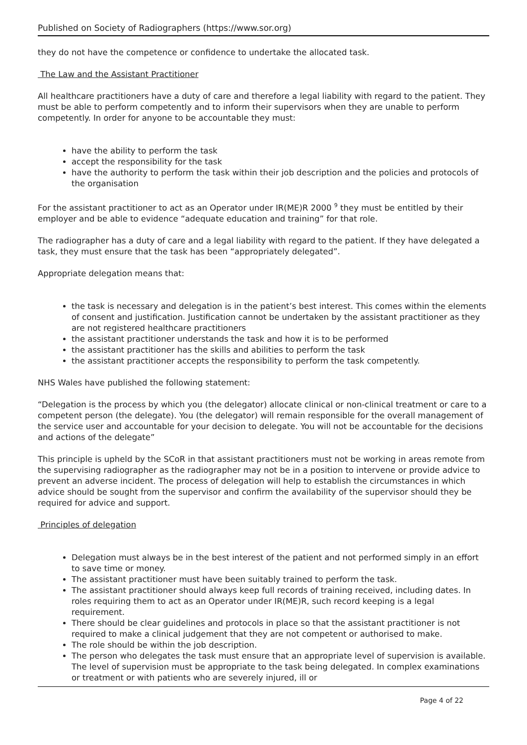Published on Society of Radiographers (https://www.sor.org)
they do not have the competence or confidence to undertake the allocated task.
The Law and the Assistant Practitioner
All healthcare practitioners have a duty of care and therefore a legal liability with regard to the patient. They must be able to perform competently and to inform their supervisors when they are unable to perform competently. In order for anyone to be accountable they must:
have the ability to perform the task
accept the responsibility for the task
have the authority to perform the task within their job description and the policies and protocols of the organisation
For the assistant practitioner to act as an Operator under IR(ME)R 2000 <sup>9</sup> they must be entitled by their employer and be able to evidence “adequate education and training” for that role.
The radiographer has a duty of care and a legal liability with regard to the patient. If they have delegated a task, they must ensure that the task has been “appropriately delegated”.
Appropriate delegation means that:
the task is necessary and delegation is in the patient’s best interest. This comes within the elements of consent and justification. Justification cannot be undertaken by the assistant practitioner as they are not registered healthcare practitioners
the assistant practitioner understands the task and how it is to be performed
the assistant practitioner has the skills and abilities to perform the task
the assistant practitioner accepts the responsibility to perform the task competently.
NHS Wales have published the following statement:
“Delegation is the process by which you (the delegator) allocate clinical or non-clinical treatment or care to a competent person (the delegate). You (the delegator) will remain responsible for the overall management of the service user and accountable for your decision to delegate. You will not be accountable for the decisions and actions of the delegate”
This principle is upheld by the SCoR in that assistant practitioners must not be working in areas remote from the supervising radiographer as the radiographer may not be in a position to intervene or provide advice to prevent an adverse incident. The process of delegation will help to establish the circumstances in which advice should be sought from the supervisor and confirm the availability of the supervisor should they be required for advice and support.
Principles of delegation
Delegation must always be in the best interest of the patient and not performed simply in an effort to save time or money.
The assistant practitioner must have been suitably trained to perform the task.
The assistant practitioner should always keep full records of training received, including dates. In roles requiring them to act as an Operator under IR(ME)R, such record keeping is a legal requirement.
There should be clear guidelines and protocols in place so that the assistant practitioner is not required to make a clinical judgement that they are not competent or authorised to make.
The role should be within the job description.
The person who delegates the task must ensure that an appropriate level of supervision is available. The level of supervision must be appropriate to the task being delegated. In complex examinations or treatment or with patients who are severely injured, ill or
Page 4 of 22